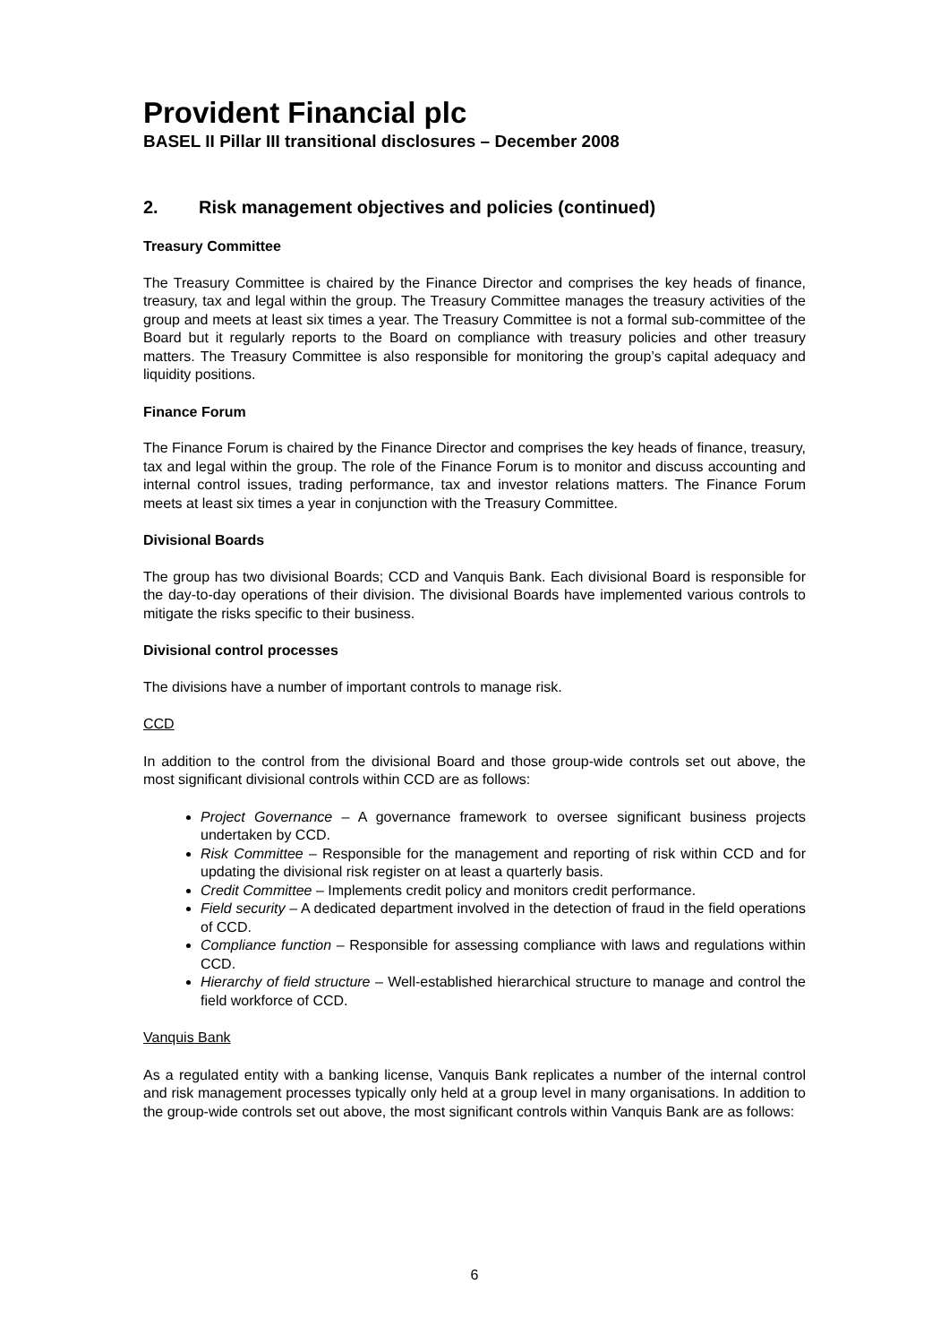Provident Financial plc
BASEL II Pillar III transitional disclosures – December 2008
2. Risk management objectives and policies (continued)
Treasury Committee
The Treasury Committee is chaired by the Finance Director and comprises the key heads of finance, treasury, tax and legal within the group. The Treasury Committee manages the treasury activities of the group and meets at least six times a year. The Treasury Committee is not a formal sub-committee of the Board but it regularly reports to the Board on compliance with treasury policies and other treasury matters. The Treasury Committee is also responsible for monitoring the group’s capital adequacy and liquidity positions.
Finance Forum
The Finance Forum is chaired by the Finance Director and comprises the key heads of finance, treasury, tax and legal within the group. The role of the Finance Forum is to monitor and discuss accounting and internal control issues, trading performance, tax and investor relations matters. The Finance Forum meets at least six times a year in conjunction with the Treasury Committee.
Divisional Boards
The group has two divisional Boards; CCD and Vanquis Bank. Each divisional Board is responsible for the day-to-day operations of their division. The divisional Boards have implemented various controls to mitigate the risks specific to their business.
Divisional control processes
The divisions have a number of important controls to manage risk.
CCD
In addition to the control from the divisional Board and those group-wide controls set out above, the most significant divisional controls within CCD are as follows:
Project Governance – A governance framework to oversee significant business projects undertaken by CCD.
Risk Committee – Responsible for the management and reporting of risk within CCD and for updating the divisional risk register on at least a quarterly basis.
Credit Committee – Implements credit policy and monitors credit performance.
Field security – A dedicated department involved in the detection of fraud in the field operations of CCD.
Compliance function – Responsible for assessing compliance with laws and regulations within CCD.
Hierarchy of field structure – Well-established hierarchical structure to manage and control the field workforce of CCD.
Vanquis Bank
As a regulated entity with a banking license, Vanquis Bank replicates a number of the internal control and risk management processes typically only held at a group level in many organisations. In addition to the group-wide controls set out above, the most significant controls within Vanquis Bank are as follows:
6